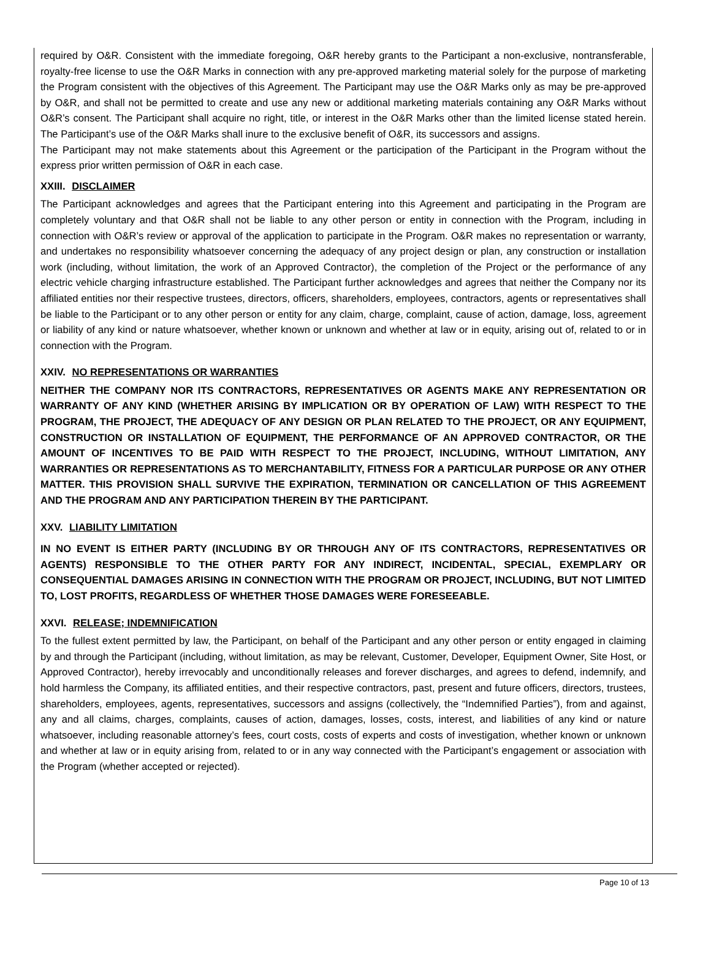required by O&R. Consistent with the immediate foregoing, O&R hereby grants to the Participant a non-exclusive, nontransferable, royalty-free license to use the O&R Marks in connection with any pre-approved marketing material solely for the purpose of marketing the Program consistent with the objectives of this Agreement. The Participant may use the O&R Marks only as may be pre-approved by O&R, and shall not be permitted to create and use any new or additional marketing materials containing any O&R Marks without O&R’s consent. The Participant shall acquire no right, title, or interest in the O&R Marks other than the limited license stated herein. The Participant’s use of the O&R Marks shall inure to the exclusive benefit of O&R, its successors and assigns.
The Participant may not make statements about this Agreement or the participation of the Participant in the Program without the express prior written permission of O&R in each case.
XXIII. DISCLAIMER
The Participant acknowledges and agrees that the Participant entering into this Agreement and participating in the Program are completely voluntary and that O&R shall not be liable to any other person or entity in connection with the Program, including in connection with O&R’s review or approval of the application to participate in the Program. O&R makes no representation or warranty, and undertakes no responsibility whatsoever concerning the adequacy of any project design or plan, any construction or installation work (including, without limitation, the work of an Approved Contractor), the completion of the Project or the performance of any electric vehicle charging infrastructure established. The Participant further acknowledges and agrees that neither the Company nor its affiliated entities nor their respective trustees, directors, officers, shareholders, employees, contractors, agents or representatives shall be liable to the Participant or to any other person or entity for any claim, charge, complaint, cause of action, damage, loss, agreement or liability of any kind or nature whatsoever, whether known or unknown and whether at law or in equity, arising out of, related to or in connection with the Program.
XXIV. NO REPRESENTATIONS OR WARRANTIES
NEITHER THE COMPANY NOR ITS CONTRACTORS, REPRESENTATIVES OR AGENTS MAKE ANY REPRESENTATION OR WARRANTY OF ANY KIND (WHETHER ARISING BY IMPLICATION OR BY OPERATION OF LAW) WITH RESPECT TO THE PROGRAM, THE PROJECT, THE ADEQUACY OF ANY DESIGN OR PLAN RELATED TO THE PROJECT, OR ANY EQUIPMENT, CONSTRUCTION OR INSTALLATION OF EQUIPMENT, THE PERFORMANCE OF AN APPROVED CONTRACTOR, OR THE AMOUNT OF INCENTIVES TO BE PAID WITH RESPECT TO THE PROJECT, INCLUDING, WITHOUT LIMITATION, ANY WARRANTIES OR REPRESENTATIONS AS TO MERCHANTABILITY, FITNESS FOR A PARTICULAR PURPOSE OR ANY OTHER MATTER. THIS PROVISION SHALL SURVIVE THE EXPIRATION, TERMINATION OR CANCELLATION OF THIS AGREEMENT AND THE PROGRAM AND ANY PARTICIPATION THEREIN BY THE PARTICIPANT.
XXV. LIABILITY LIMITATION
IN NO EVENT IS EITHER PARTY (INCLUDING BY OR THROUGH ANY OF ITS CONTRACTORS, REPRESENTATIVES OR AGENTS) RESPONSIBLE TO THE OTHER PARTY FOR ANY INDIRECT, INCIDENTAL, SPECIAL, EXEMPLARY OR CONSEQUENTIAL DAMAGES ARISING IN CONNECTION WITH THE PROGRAM OR PROJECT, INCLUDING, BUT NOT LIMITED TO, LOST PROFITS, REGARDLESS OF WHETHER THOSE DAMAGES WERE FORESEEABLE.
XXVI. RELEASE; INDEMNIFICATION
To the fullest extent permitted by law, the Participant, on behalf of the Participant and any other person or entity engaged in claiming by and through the Participant (including, without limitation, as may be relevant, Customer, Developer, Equipment Owner, Site Host, or Approved Contractor), hereby irrevocably and unconditionally releases and forever discharges, and agrees to defend, indemnify, and hold harmless the Company, its affiliated entities, and their respective contractors, past, present and future officers, directors, trustees, shareholders, employees, agents, representatives, successors and assigns (collectively, the “Indemnified Parties”), from and against, any and all claims, charges, complaints, causes of action, damages, losses, costs, interest, and liabilities of any kind or nature whatsoever, including reasonable attorney’s fees, court costs, costs of experts and costs of investigation, whether known or unknown and whether at law or in equity arising from, related to or in any way connected with the Participant’s engagement or association with the Program (whether accepted or rejected).
Page 10 of 13